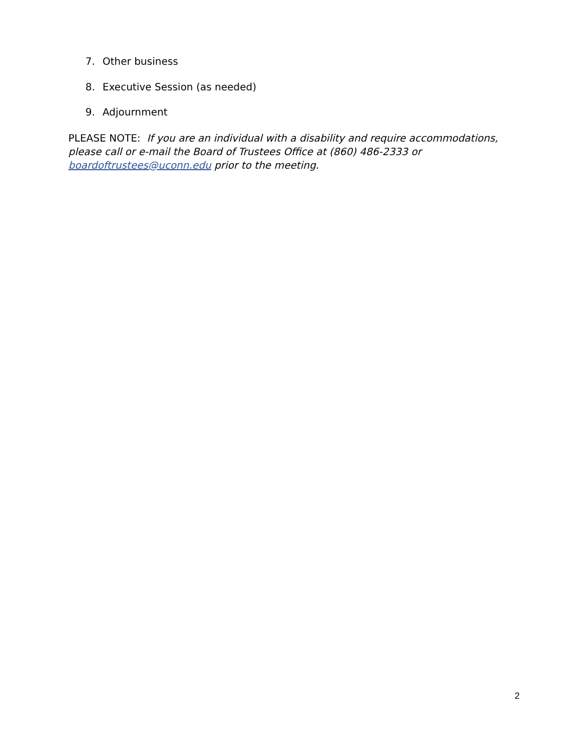7. Other business
8. Executive Session (as needed)
9. Adjournment
PLEASE NOTE: If you are an individual with a disability and require accommodations, please call or e-mail the Board of Trustees Office at (860) 486-2333 or boardoftrustees@uconn.edu prior to the meeting.
2